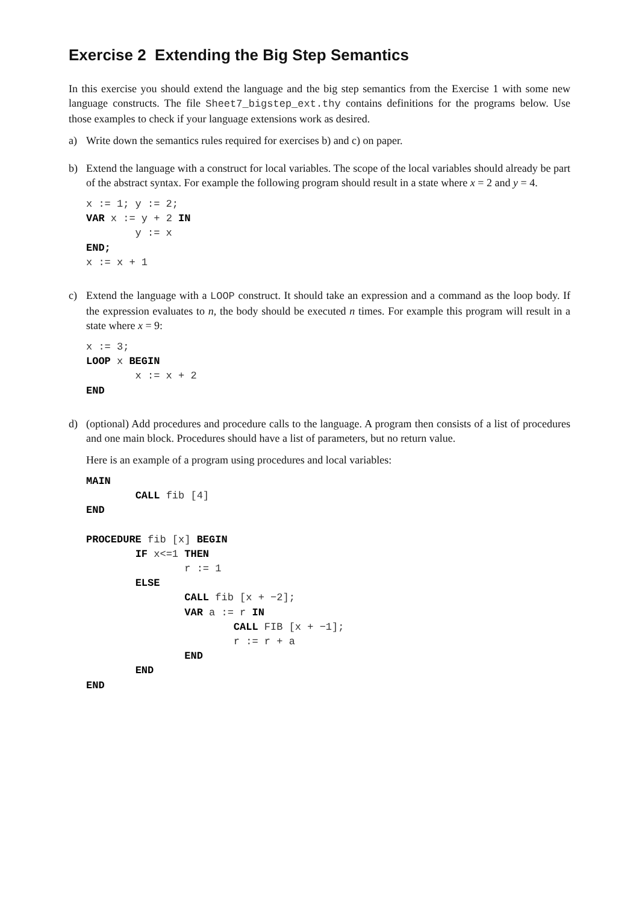Exercise 2 Extending the Big Step Semantics
In this exercise you should extend the language and the big step semantics from the Exercise 1 with some new language constructs. The file Sheet7_bigstep_ext.thy contains definitions for the programs below. Use those examples to check if your language extensions work as desired.
a) Write down the semantics rules required for exercises b) and c) on paper.
b) Extend the language with a construct for local variables. The scope of the local variables should already be part of the abstract syntax. For example the following program should result in a state where x = 2 and y = 4.
x := 1; y := 2;
VAR x := y + 2 IN
        y := x
END;
x := x + 1
c) Extend the language with a LOOP construct. It should take an expression and a command as the loop body. If the expression evaluates to n, the body should be executed n times. For example this program will result in a state where x = 9:
x := 3;
LOOP x BEGIN
        x := x + 2
END
d) (optional) Add procedures and procedure calls to the language. A program then consists of a list of procedures and one main block. Procedures should have a list of parameters, but no return value.
Here is an example of a program using procedures and local variables:
MAIN
        CALL fib [4]
END

PROCEDURE fib [x] BEGIN
        IF x<=1 THEN
                r := 1
        ELSE
                CALL fib [x + −2];
                VAR a := r IN
                        CALL FIB [x + −1];
                        r := r + a
                END
        END
END